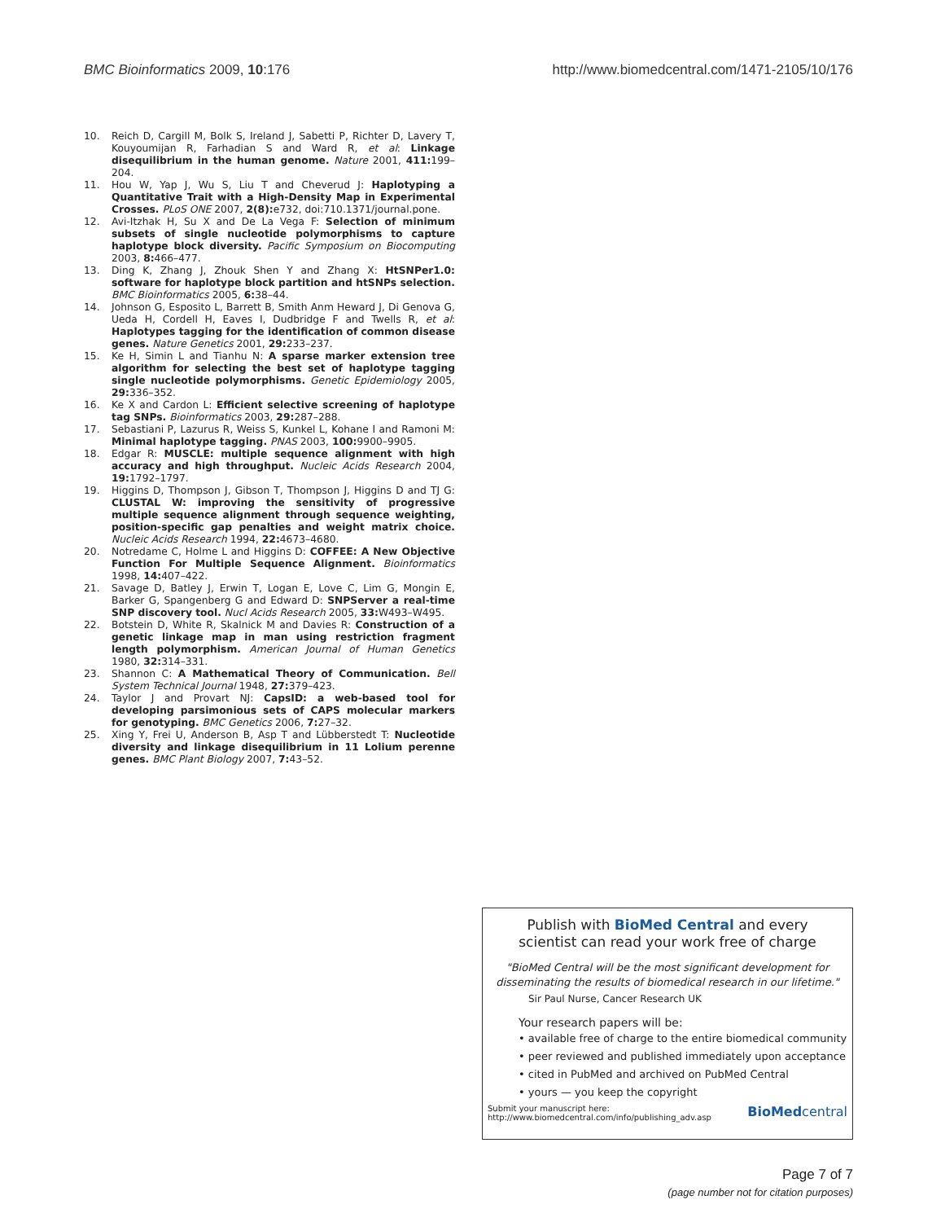BMC Bioinformatics 2009, 10:176 http://www.biomedcentral.com/1471-2105/10/176
10. Reich D, Cargill M, Bolk S, Ireland J, Sabetti P, Richter D, Lavery T, Kouyoumijan R, Farhadian S and Ward R, et al: Linkage disequilibrium in the human genome. Nature 2001, 411: 199–204.
11. Hou W, Yap J, Wu S, Liu T and Cheverud J: Haplotyping a Quantitative Trait with a High-Density Map in Experimental Crosses. PLoS ONE 2007, 2(8): e732, doi:710.1371/journal.pone.
12. Avi-Itzhak H, Su X and De La Vega F: Selection of minimum subsets of single nucleotide polymorphisms to capture haplotype block diversity. Pacific Symposium on Biocomputing 2003, 8: 466–477.
13. Ding K, Zhang J, Zhouk Shen Y and Zhang X: HtSNPer1.0: software for haplotype block partition and htSNPs selection. BMC Bioinformatics 2005, 6: 38–44.
14. Johnson G, Esposito L, Barrett B, Smith Anm Heward J, Di Genova G, Ueda H, Cordell H, Eaves I, Dudbridge F and Twells R, et al: Haplotypes tagging for the identification of common disease genes. Nature Genetics 2001, 29: 233–237.
15. Ke H, Simin L and Tianhu N: A sparse marker extension tree algorithm for selecting the best set of haplotype tagging single nucleotide polymorphisms. Genetic Epidemiology 2005, 29: 336–352.
16. Ke X and Cardon L: Efficient selective screening of haplotype tag SNPs. Bioinformatics 2003, 29: 287–288.
17. Sebastiani P, Lazurus R, Weiss S, Kunkel L, Kohane I and Ramoni M: Minimal haplotype tagging. PNAS 2003, 100: 9900–9905.
18. Edgar R: MUSCLE: multiple sequence alignment with high accuracy and high throughput. Nucleic Acids Research 2004, 19: 1792–1797.
19. Higgins D, Thompson J, Gibson T, Thompson J, Higgins D and TJ G: CLUSTAL W: improving the sensitivity of progressive multiple sequence alignment through sequence weighting, position-specific gap penalties and weight matrix choice. Nucleic Acids Research 1994, 22: 4673–4680.
20. Notredame C, Holme L and Higgins D: COFFEE: A New Objective Function For Multiple Sequence Alignment. Bioinformatics 1998, 14: 407–422.
21. Savage D, Batley J, Erwin T, Logan E, Love C, Lim G, Mongin E, Barker G, Spangenberg G and Edward D: SNPServer a real-time SNP discovery tool. Nucl Acids Research 2005, 33: W493–W495.
22. Botstein D, White R, Skalnick M and Davies R: Construction of a genetic linkage map in man using restriction fragment length polymorphism. American Journal of Human Genetics 1980, 32: 314–331.
23. Shannon C: A Mathematical Theory of Communication. Bell System Technical Journal 1948, 27: 379–423.
24. Taylor J and Provart NJ: CapsID: a web-based tool for developing parsimonious sets of CAPS molecular markers for genotyping. BMC Genetics 2006, 7: 27–32.
25. Xing Y, Frei U, Anderson B, Asp T and Lübberstedt T: Nucleotide diversity and linkage disequilibrium in 11 Lolium perenne genes. BMC Plant Biology 2007, 7: 43–52.
Publish with BioMed Central and every
scientist can read your work free of charge
"BioMed Central will be the most significant development for
disseminating the results of biomedical research in our lifetime."
Sir Paul Nurse, Cancer Research UK
Your research papers will be:
• available free of charge to the entire biomedical community
• peer reviewed and published immediately upon acceptance
• cited in PubMed and archived on PubMed Central
• yours — you keep the copyright
Submit your manuscript here:
http://www.biomedcentral.com/info/publishing_adv.asp BioMedcentral
Page 7 of 7
(page number not for citation purposes)